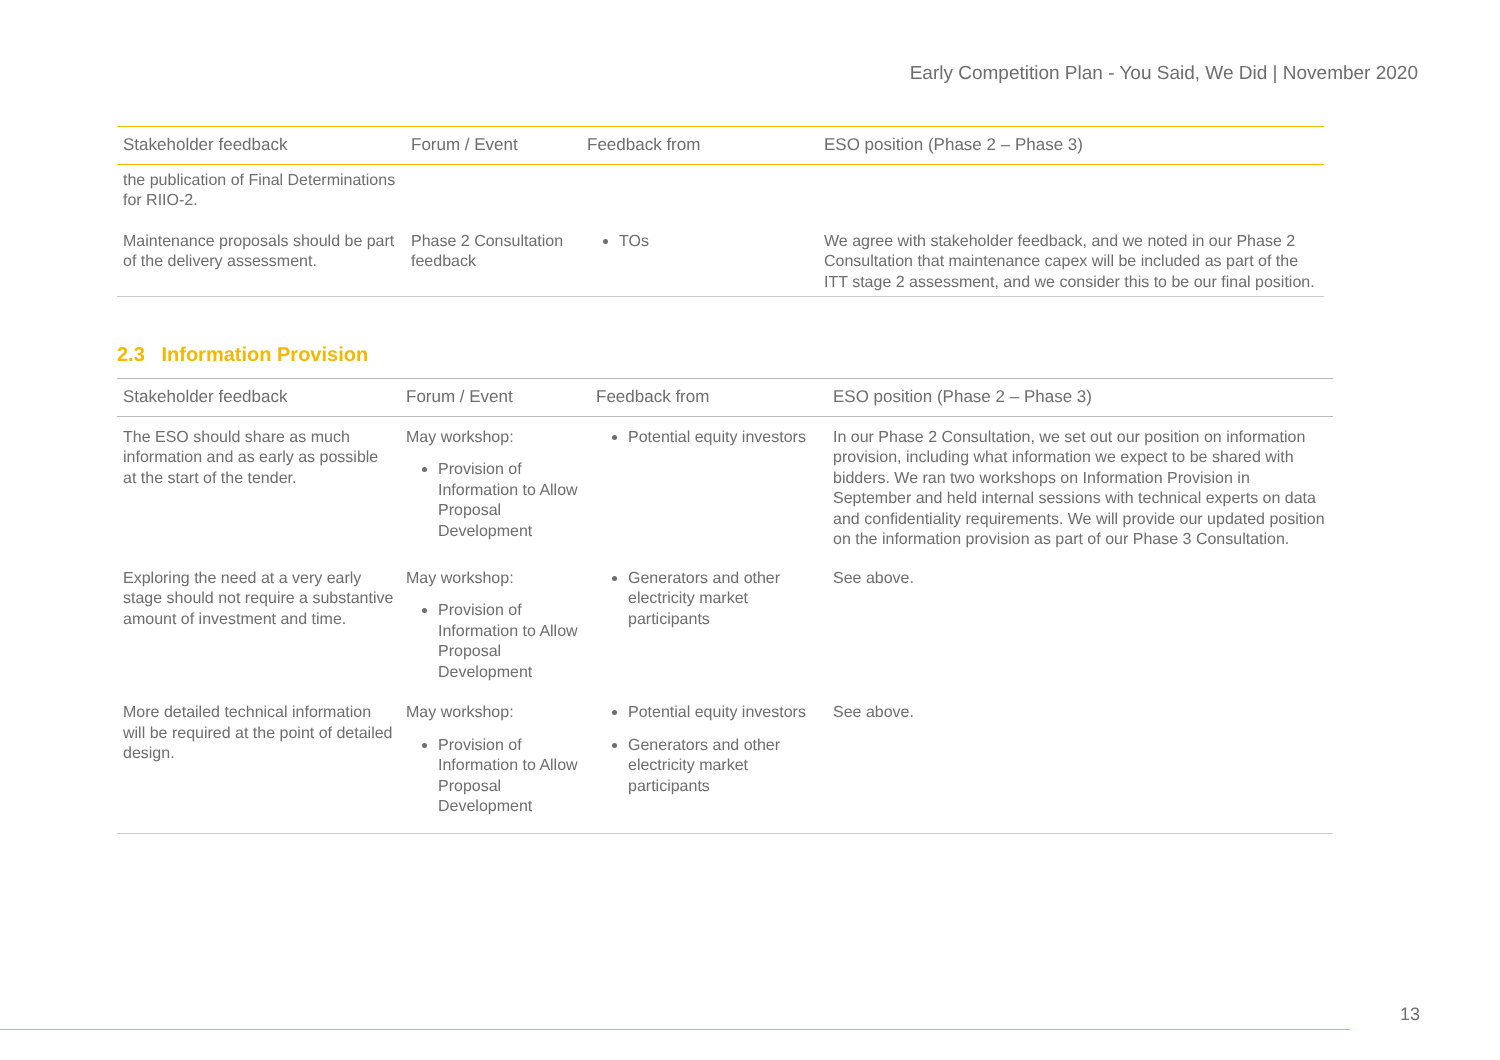Early Competition Plan - You Said, We Did | November 2020
| Stakeholder feedback | Forum / Event | Feedback from | ESO position (Phase 2 – Phase 3) |
| --- | --- | --- | --- |
| the publication of Final Determinations for RIIO-2. | | | |
| Maintenance proposals should be part of the delivery assessment. | Phase 2 Consultation feedback | TOs | We agree with stakeholder feedback, and we noted in our Phase 2 Consultation that maintenance capex will be included as part of the ITT stage 2 assessment, and we consider this to be our final position. |
2.3 Information Provision
| Stakeholder feedback | Forum / Event | Feedback from | ESO position (Phase 2 – Phase 3) |
| --- | --- | --- | --- |
| The ESO should share as much information and as early as possible at the start of the tender. | May workshop: Provision of Information to Allow Proposal Development | Potential equity investors | In our Phase 2 Consultation, we set out our position on information provision, including what information we expect to be shared with bidders. We ran two workshops on Information Provision in September and held internal sessions with technical experts on data and confidentiality requirements. We will provide our updated position on the information provision as part of our Phase 3 Consultation. |
| Exploring the need at a very early stage should not require a substantive amount of investment and time. | May workshop: Provision of Information to Allow Proposal Development | Generators and other electricity market participants | See above. |
| More detailed technical information will be required at the point of detailed design. | May workshop: Provision of Information to Allow Proposal Development | Potential equity investors Generators and other electricity market participants | See above. |
13